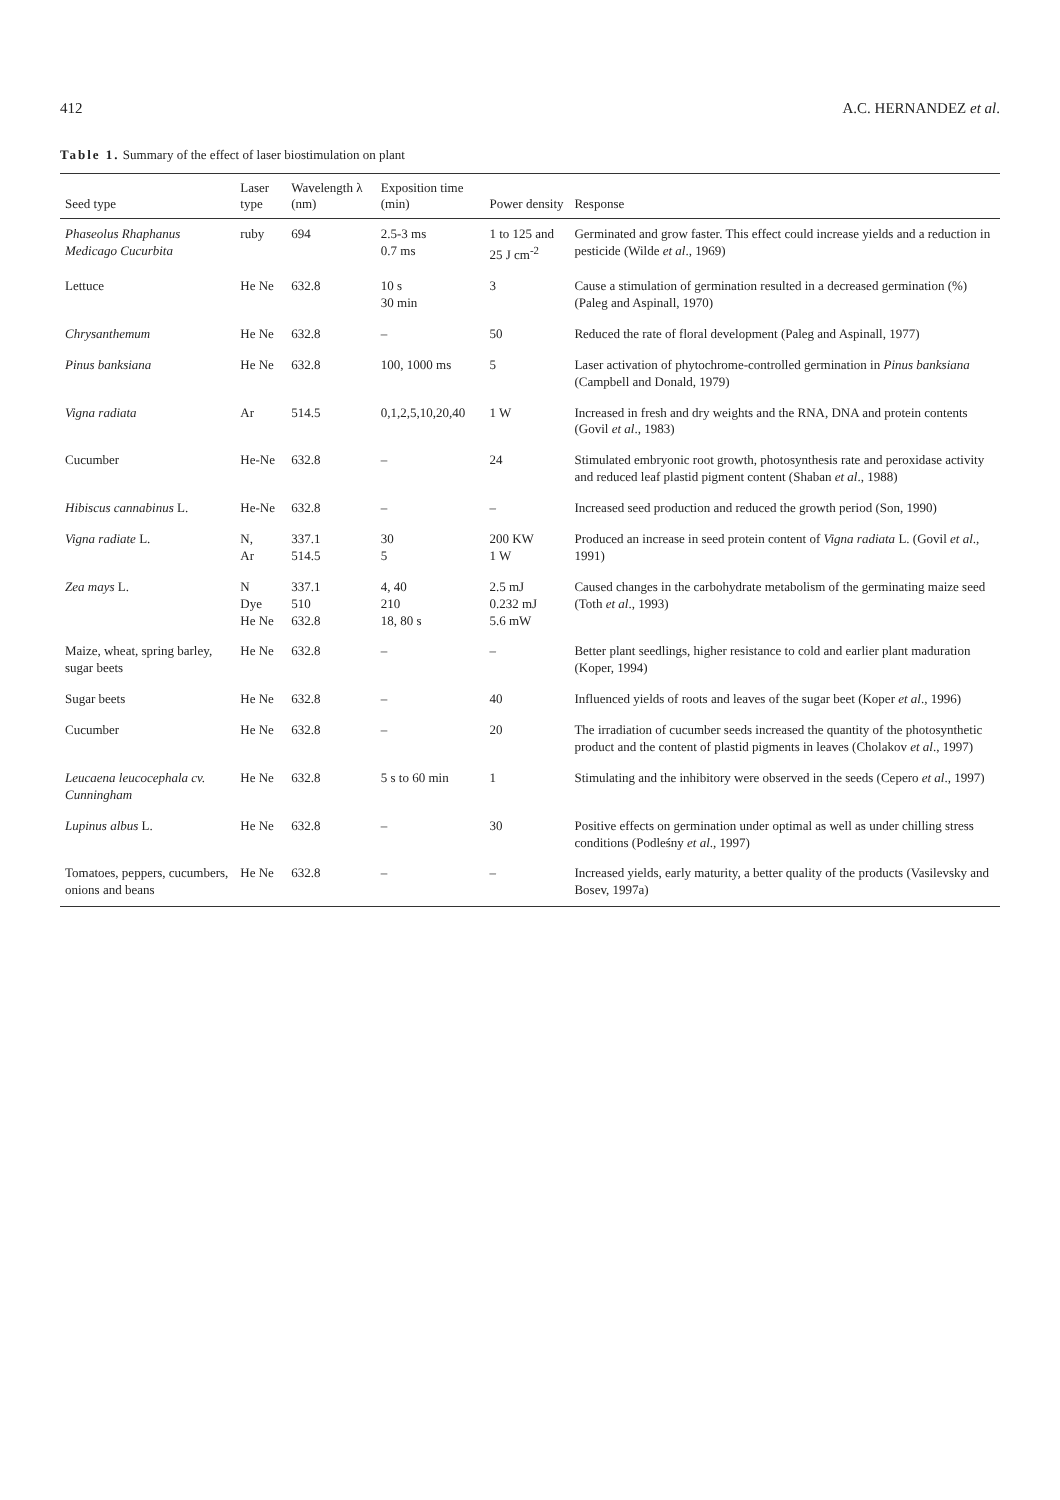412 A.C. HERNANDEZ et al.
Table 1. Summary of the effect of laser biostimulation on plant
| Seed type | Laser type | Wavelength λ (nm) | Exposition time (min) | Power density | Response |
| --- | --- | --- | --- | --- | --- |
| Phaseolus Rhaphanus Medicago Cucurbita | ruby | 694 | 2.5-3 ms 0.7 ms | 1 to 125 and 25 J cm<sup>-2</sup> | Germinated and grow faster. This effect could increase yields and a reduction in pesticide (Wilde et al ., 1969) |
| Lettuce | He Ne | 632.8 | 10 s 30 min | 3 | Cause a stimulation of germination resulted in a decreased germination (%) (Paleg and Aspinall, 1970) |
| Chrysanthemum | He Ne | 632.8 | – | 50 | Reduced the rate of floral development (Paleg and Aspinall, 1977) |
| Pinus banksiana | He Ne | 632.8 | 100, 1000 ms | 5 | Laser activation of phytochrome-controlled germination in Pinus banksiana (Campbell and Donald, 1979) |
| Vigna radiata | Ar | 514.5 | 0,1,2,5,10,20,40 | 1 W | Increased in fresh and dry weights and the RNA, DNA and protein contents (Govil et al ., 1983) |
| Cucumber | He-Ne | 632.8 | – | 24 | Stimulated embryonic root growth, photosynthesis rate and peroxidase activity and reduced leaf plastid pigment content (Shaban et al ., 1988) |
| Hibiscus cannabinus L. | He-Ne | 632.8 | – | – | Increased seed production and reduced the growth period (Son, 1990) |
| Vigna radiate L. | N, Ar | 337.1 514.5 | 30 5 | 200 KW 1 W | Produced an increase in seed protein content of Vigna radiata L. (Govil et al ., 1991) |
| Zea mays L. | N Dye He Ne | 337.1 510 632.8 | 4, 40 210 18, 80 s | 2.5 mJ 0.232 mJ 5.6 mW | Caused changes in the carbohydrate metabolism of the germinating maize seed (Toth et al ., 1993) |
| Maize, wheat, spring barley, sugar beets | He Ne | 632.8 | – | – | Better plant seedlings, higher resistance to cold and earlier plant maduration (Koper, 1994) |
| Sugar beets | He Ne | 632.8 | – | 40 | Influenced yields of roots and leaves of the sugar beet (Koper et al ., 1996) |
| Cucumber | He Ne | 632.8 | – | 20 | The irradiation of cucumber seeds increased the quantity of the photosynthetic product and the content of plastid pigments in leaves (Cholakov et al ., 1997) |
| Leucaena leucocephala cv. Cunningham | He Ne | 632.8 | 5 s to 60 min | 1 | Stimulating and the inhibitory were observed in the seeds (Cepero et al ., 1997) |
| Lupinus albus L. | He Ne | 632.8 | – | 30 | Positive effects on germination under optimal as well as under chilling stress conditions (Podleśny et al ., 1997) |
| Tomatoes, peppers, cucumbers, onions and beans | He Ne | 632.8 | – | – | Increased yields, early maturity, a better quality of the products (Vasilevsky and Bosev, 1997a) |